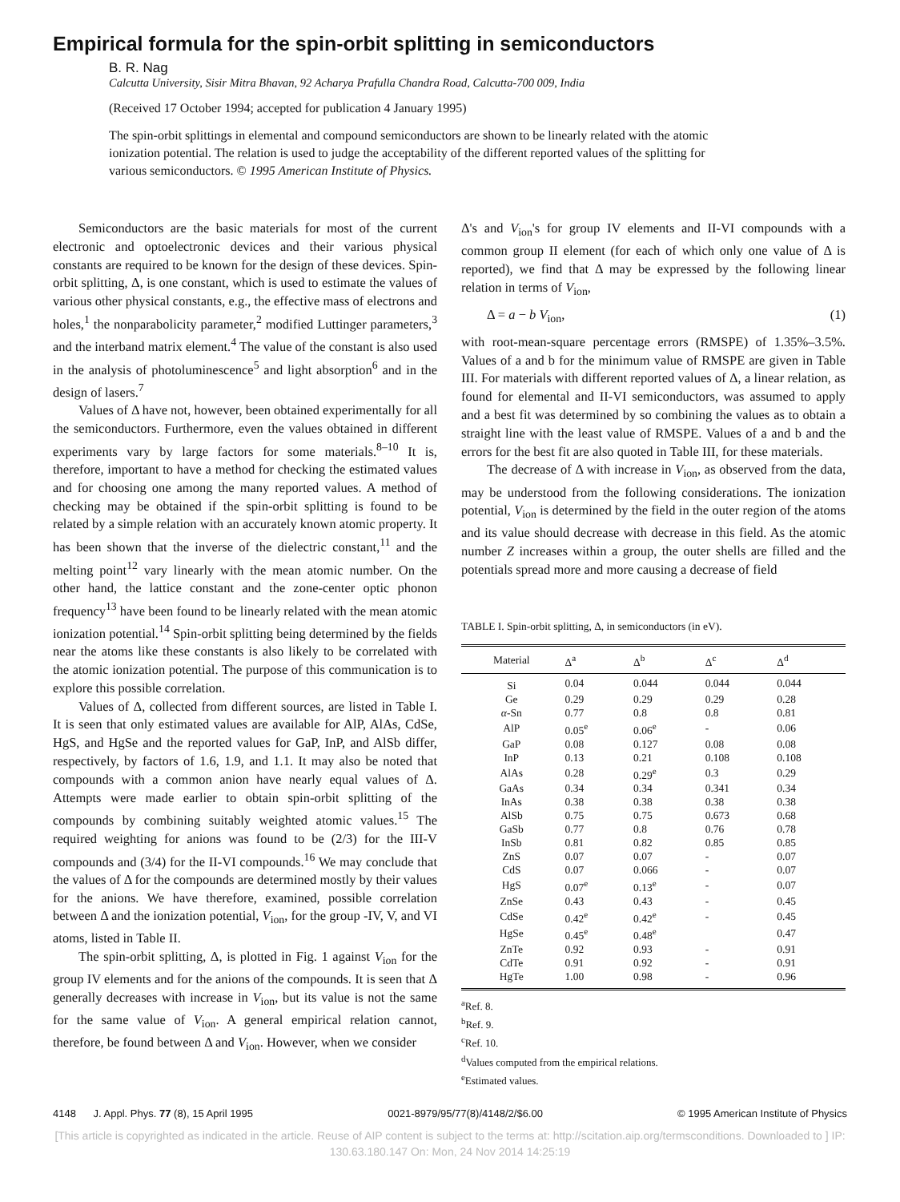Empirical formula for the spin-orbit splitting in semiconductors
B. R. Nag
Calcutta University, Sisir Mitra Bhavan, 92 Acharya Prafulla Chandra Road, Calcutta-700 009, India
(Received 17 October 1994; accepted for publication 4 January 1995)
The spin-orbit splittings in elemental and compound semiconductors are shown to be linearly related with the atomic ionization potential. The relation is used to judge the acceptability of the different reported values of the splitting for various semiconductors. © 1995 American Institute of Physics.
Semiconductors are the basic materials for most of the current electronic and optoelectronic devices and their various physical constants are required to be known for the design of these devices. Spin-orbit splitting, Δ, is one constant, which is used to estimate the values of various other physical constants, e.g., the effective mass of electrons and holes,<sup>1</sup> the nonparabolicity parameter,<sup>2</sup> modified Luttinger parameters,<sup>3</sup> and the interband matrix element.<sup>4</sup> The value of the constant is also used in the analysis of photoluminescence<sup>5</sup> and light absorption<sup>6</sup> and in the design of lasers.<sup>7</sup>
Values of Δ have not, however, been obtained experimentally for all the semiconductors. Furthermore, even the values obtained in different experiments vary by large factors for some materials.<sup>8–10</sup> It is, therefore, important to have a method for checking the estimated values and for choosing one among the many reported values. A method of checking may be obtained if the spin-orbit splitting is found to be related by a simple relation with an accurately known atomic property. It has been shown that the inverse of the dielectric constant,<sup>11</sup> and the melting point<sup>12</sup> vary linearly with the mean atomic number. On the other hand, the lattice constant and the zone-center optic phonon frequency<sup>13</sup> have been found to be linearly related with the mean atomic ionization potential.<sup>14</sup> Spin-orbit splitting being determined by the fields near the atoms like these constants is also likely to be correlated with the atomic ionization potential. The purpose of this communication is to explore this possible correlation.
Values of Δ, collected from different sources, are listed in Table I. It is seen that only estimated values are available for AlP, AlAs, CdSe, HgS, and HgSe and the reported values for GaP, InP, and AlSb differ, respectively, by factors of 1.6, 1.9, and 1.1. It may also be noted that compounds with a common anion have nearly equal values of Δ. Attempts were made earlier to obtain spin-orbit splitting of the compounds by combining suitably weighted atomic values.<sup>15</sup> The required weighting for anions was found to be (2/3) for the III-V compounds and (3/4) for the II-VI compounds.<sup>16</sup> We may conclude that the values of Δ for the compounds are determined mostly by their values for the anions. We have therefore, examined, possible correlation between Δ and the ionization potential, V<sub>ion</sub>, for the group -IV, V, and VI atoms, listed in Table II.
The spin-orbit splitting, Δ, is plotted in Fig. 1 against V<sub>ion</sub> for the group IV elements and for the anions of the compounds. It is seen that Δ generally decreases with increase in V<sub>ion</sub>, but its value is not the same for the same value of V<sub>ion</sub>. A general empirical relation cannot, therefore, be found between Δ and V<sub>ion</sub>. However, when we consider
Δ's and V<sub>ion</sub>'s for group IV elements and II-VI compounds with a common group II element (for each of which only one value of Δ is reported), we find that Δ may be expressed by the following linear relation in terms of V<sub>ion</sub>,
Δ = a − b V<sub>ion</sub>, (1)
with root-mean-square percentage errors (RMSPE) of 1.35%–3.5%. Values of a and b for the minimum value of RMSPE are given in Table III. For materials with different reported values of Δ, a linear relation, as found for elemental and II-VI semiconductors, was assumed to apply and a best fit was determined by so combining the values as to obtain a straight line with the least value of RMSPE. Values of a and b and the errors for the best fit are also quoted in Table III, for these materials.
The decrease of Δ with increase in V<sub>ion</sub>, as observed from the data, may be understood from the following considerations. The ionization potential, V<sub>ion</sub> is determined by the field in the outer region of the atoms and its value should decrease with decrease in this field. As the atomic number Z increases within a group, the outer shells are filled and the potentials spread more and more causing a decrease of field
TABLE I. Spin-orbit splitting, Δ, in semiconductors (in eV).
| Material | Δ<sup>a</sup> | Δ<sup>b</sup> | Δ<sup>c</sup> | Δ<sup>d</sup> |
| --- | --- | --- | --- | --- |
| Si | 0.04 | 0.044 | 0.044 | 0.044 |
| Ge | 0.29 | 0.29 | 0.29 | 0.28 |
| α -Sn | 0.77 | 0.8 | 0.8 | 0.81 |
| AlP | 0.05<sup>e</sup> | 0.06<sup>e</sup> | - | 0.06 |
| GaP | 0.08 | 0.127 | 0.08 | 0.08 |
| InP | 0.13 | 0.21 | 0.108 | 0.108 |
| AlAs | 0.28 | 0.29<sup>e</sup> | 0.3 | 0.29 |
| GaAs | 0.34 | 0.34 | 0.341 | 0.34 |
| InAs | 0.38 | 0.38 | 0.38 | 0.38 |
| AlSb | 0.75 | 0.75 | 0.673 | 0.68 |
| GaSb | 0.77 | 0.8 | 0.76 | 0.78 |
| InSb | 0.81 | 0.82 | 0.85 | 0.85 |
| ZnS | 0.07 | 0.07 | - | 0.07 |
| CdS | 0.07 | 0.066 | - | 0.07 |
| HgS | 0.07<sup>e</sup> | 0.13<sup>e</sup> | - | 0.07 |
| ZnSe | 0.43 | 0.43 | - | 0.45 |
| CdSe | 0.42<sup>e</sup> | 0.42<sup>e</sup> | - | 0.45 |
| HgSe | 0.45<sup>e</sup> | 0.48<sup>e</sup> | | 0.47 |
| ZnTe | 0.92 | 0.93 | - | 0.91 |
| CdTe | 0.91 | 0.92 | - | 0.91 |
| HgTe | 1.00 | 0.98 | - | 0.96 |
<sup>a</sup> Ref. 8.
<sup>b</sup> Ref. 9.
<sup>c</sup> Ref. 10.
<sup>d</sup> Values computed from the empirical relations.
<sup>e</sup> Estimated values.
4148 J. Appl. Phys. 77 (8), 15 April 1995 0021-8979/95/77(8)/4148/2/$6.00 © 1995 American Institute of Physics
[This article is copyrighted as indicated in the article. Reuse of AIP content is subject to the terms at: http://scitation.aip.org/termsconditions. Downloaded to ] IP:
130.63.180.147 On: Mon, 24 Nov 2014 14:25:19